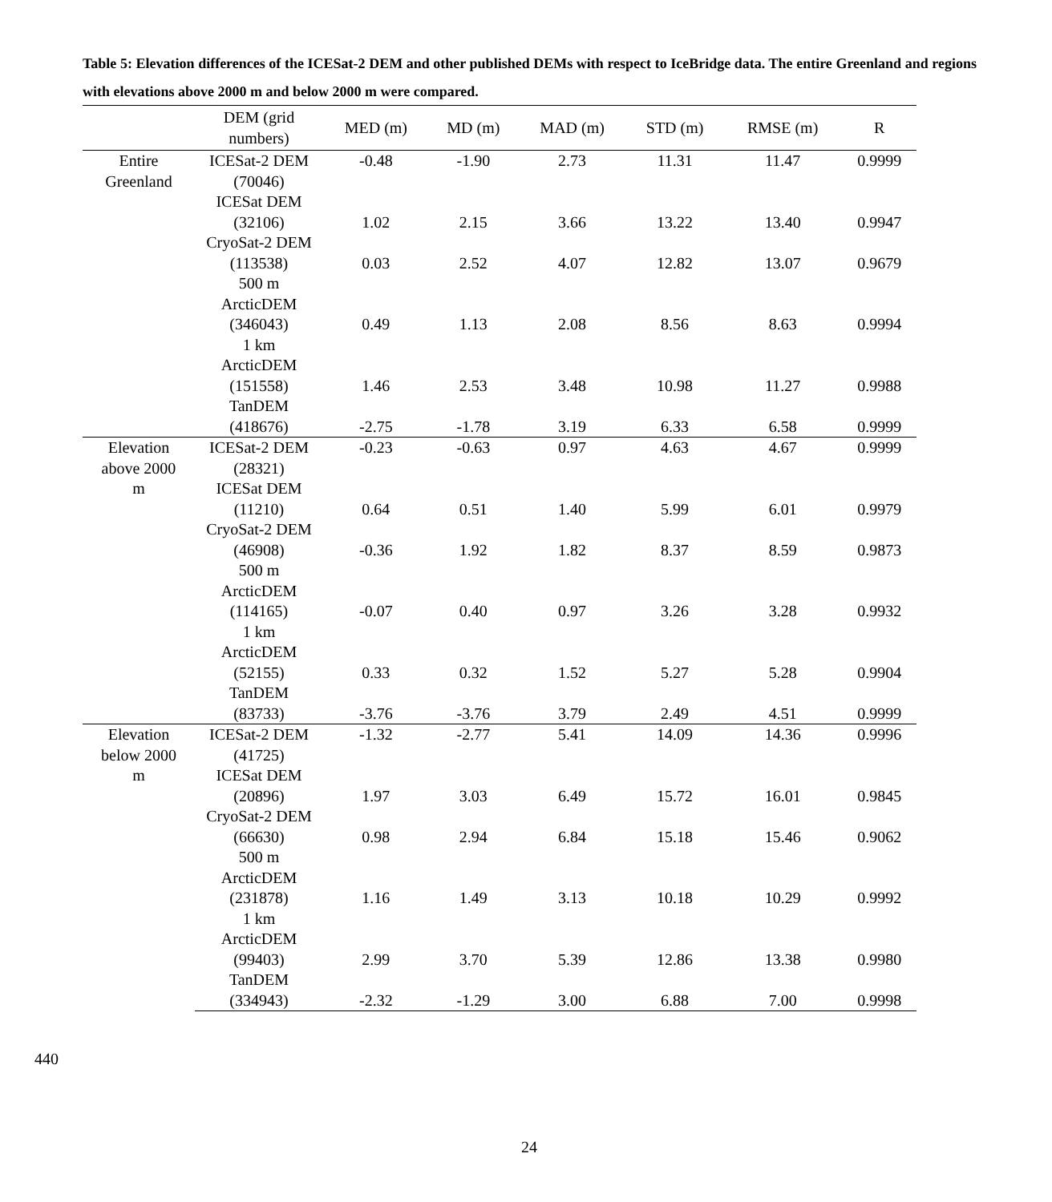Table 5: Elevation differences of the ICESat-2 DEM and other published DEMs with respect to IceBridge data. The entire Greenland and regions with elevations above 2000 m and below 2000 m were compared.
| | DEM (grid numbers) | MED (m) | MD (m) | MAD (m) | STD (m) | RMSE (m) | R |
| --- | --- | --- | --- | --- | --- | --- | --- |
| Entire Greenland | ICESat-2 DEM (70046) | -0.48 | -1.90 | 2.73 | 11.31 | 11.47 | 0.9999 |
| | ICESat DEM (32106) | 1.02 | 2.15 | 3.66 | 13.22 | 13.40 | 0.9947 |
| | CryoSat-2 DEM (113538) | 0.03 | 2.52 | 4.07 | 12.82 | 13.07 | 0.9679 |
| | 500 m ArcticDEM (346043) | 0.49 | 1.13 | 2.08 | 8.56 | 8.63 | 0.9994 |
| | 1 km ArcticDEM (151558) | 1.46 | 2.53 | 3.48 | 10.98 | 11.27 | 0.9988 |
| | TanDEM (418676) | -2.75 | -1.78 | 3.19 | 6.33 | 6.58 | 0.9999 |
| Elevation above 2000 m | ICESat-2 DEM (28321) | -0.23 | -0.63 | 0.97 | 4.63 | 4.67 | 0.9999 |
| | ICESat DEM (11210) | 0.64 | 0.51 | 1.40 | 5.99 | 6.01 | 0.9979 |
| | CryoSat-2 DEM (46908) | -0.36 | 1.92 | 1.82 | 8.37 | 8.59 | 0.9873 |
| | 500 m ArcticDEM (114165) | -0.07 | 0.40 | 0.97 | 3.26 | 3.28 | 0.9932 |
| | 1 km ArcticDEM (52155) | 0.33 | 0.32 | 1.52 | 5.27 | 5.28 | 0.9904 |
| | TanDEM (83733) | -3.76 | -3.76 | 3.79 | 2.49 | 4.51 | 0.9999 |
| Elevation below 2000 m | ICESat-2 DEM (41725) | -1.32 | -2.77 | 5.41 | 14.09 | 14.36 | 0.9996 |
| | ICESat DEM (20896) | 1.97 | 3.03 | 6.49 | 15.72 | 16.01 | 0.9845 |
| | CryoSat-2 DEM (66630) | 0.98 | 2.94 | 6.84 | 15.18 | 15.46 | 0.9062 |
| | 500 m ArcticDEM (231878) | 1.16 | 1.49 | 3.13 | 10.18 | 10.29 | 0.9992 |
| | 1 km ArcticDEM (99403) | 2.99 | 3.70 | 5.39 | 12.86 | 13.38 | 0.9980 |
| | TanDEM (334943) | -2.32 | -1.29 | 3.00 | 6.88 | 7.00 | 0.9998 |
440
24